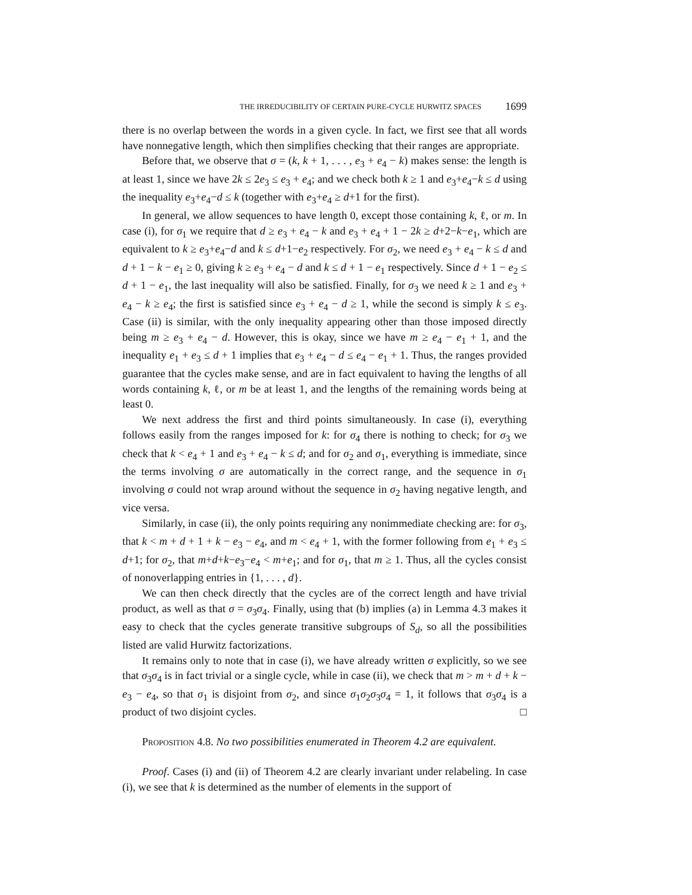THE IRREDUCIBILITY OF CERTAIN PURE-CYCLE HURWITZ SPACES 1699
there is no overlap between the words in a given cycle. In fact, we first see that all words have nonnegative length, which then simplifies checking that their ranges are appropriate.
Before that, we observe that σ = (k, k + 1, . . . , e<sub>3</sub> + e<sub>4</sub> − k) makes sense: the length is at least 1, since we have 2k ≤ 2e<sub>3</sub> ≤ e<sub>3</sub> + e<sub>4</sub>; and we check both k ≥ 1 and e<sub>3</sub>+e<sub>4</sub>−k ≤ d using the inequality e<sub>3</sub>+e<sub>4</sub>−d ≤ k (together with e<sub>3</sub>+e<sub>4</sub> ≥ d+1 for the first).
In general, we allow sequences to have length 0, except those containing k, ℓ, or m. In case (i), for σ<sub>1</sub> we require that d ≥ e<sub>3</sub> + e<sub>4</sub> − k and e<sub>3</sub> + e<sub>4</sub> + 1 − 2k ≥ d+2−k−e<sub>1</sub>, which are equivalent to k ≥ e<sub>3</sub>+e<sub>4</sub>−d and k ≤ d+1−e<sub>2</sub> respectively. For σ<sub>2</sub>, we need e<sub>3</sub> + e<sub>4</sub> − k ≤ d and d + 1 − k − e<sub>1</sub> ≥ 0, giving k ≥ e<sub>3</sub> + e<sub>4</sub> − d and k ≤ d + 1 − e<sub>1</sub> respectively. Since d + 1 − e<sub>2</sub> ≤ d + 1 − e<sub>1</sub>, the last inequality will also be satisfied. Finally, for σ<sub>3</sub> we need k ≥ 1 and e<sub>3</sub> + e<sub>4</sub> − k ≥ e<sub>4</sub>; the first is satisfied since e<sub>3</sub> + e<sub>4</sub> − d ≥ 1, while the second is simply k ≤ e<sub>3</sub>. Case (ii) is similar, with the only inequality appearing other than those imposed directly being m ≥ e<sub>3</sub> + e<sub>4</sub> − d. However, this is okay, since we have m ≥ e<sub>4</sub> − e<sub>1</sub> + 1, and the inequality e<sub>1</sub> + e<sub>3</sub> ≤ d + 1 implies that e<sub>3</sub> + e<sub>4</sub> − d ≤ e<sub>4</sub> − e<sub>1</sub> + 1. Thus, the ranges provided guarantee that the cycles make sense, and are in fact equivalent to having the lengths of all words containing k, ℓ, or m be at least 1, and the lengths of the remaining words being at least 0.
We next address the first and third points simultaneously. In case (i), everything follows easily from the ranges imposed for k: for σ<sub>4</sub> there is nothing to check; for σ<sub>3</sub> we check that k < e<sub>4</sub> + 1 and e<sub>3</sub> + e<sub>4</sub> − k ≤ d; and for σ<sub>2</sub> and σ<sub>1</sub>, everything is immediate, since the terms involving σ are automatically in the correct range, and the sequence in σ<sub>1</sub> involving σ could not wrap around without the sequence in σ<sub>2</sub> having negative length, and vice versa.
Similarly, in case (ii), the only points requiring any nonimmediate checking are: for σ<sub>3</sub>, that k < m + d + 1 + k − e<sub>3</sub> − e<sub>4</sub>, and m < e<sub>4</sub> + 1, with the former following from e<sub>1</sub> + e<sub>3</sub> ≤ d+1; for σ<sub>2</sub>, that m+d+k−e<sub>3</sub>−e<sub>4</sub> < m+e<sub>1</sub>; and for σ<sub>1</sub>, that m ≥ 1. Thus, all the cycles consist of nonoverlapping entries in {1, . . . , d}.
We can then check directly that the cycles are of the correct length and have trivial product, as well as that σ = σ<sub>3</sub>σ<sub>4</sub>. Finally, using that (b) implies (a) in Lemma 4.3 makes it easy to check that the cycles generate transitive subgroups of S<sub>d</sub>, so all the possibilities listed are valid Hurwitz factorizations.
It remains only to note that in case (i), we have already written σ explicitly, so we see that σ<sub>3</sub>σ<sub>4</sub> is in fact trivial or a single cycle, while in case (ii), we check that m > m + d + k − e<sub>3</sub> − e<sub>4</sub>, so that σ<sub>1</sub> is disjoint from σ<sub>2</sub>, and since σ<sub>1</sub>σ<sub>2</sub>σ<sub>3</sub>σ<sub>4</sub> = 1, it follows that σ<sub>3</sub>σ<sub>4</sub> is a product of two disjoint cycles. □
Proposition 4.8. No two possibilities enumerated in Theorem 4.2 are equivalent.
Proof. Cases (i) and (ii) of Theorem 4.2 are clearly invariant under relabeling. In case (i), we see that k is determined as the number of elements in the support of